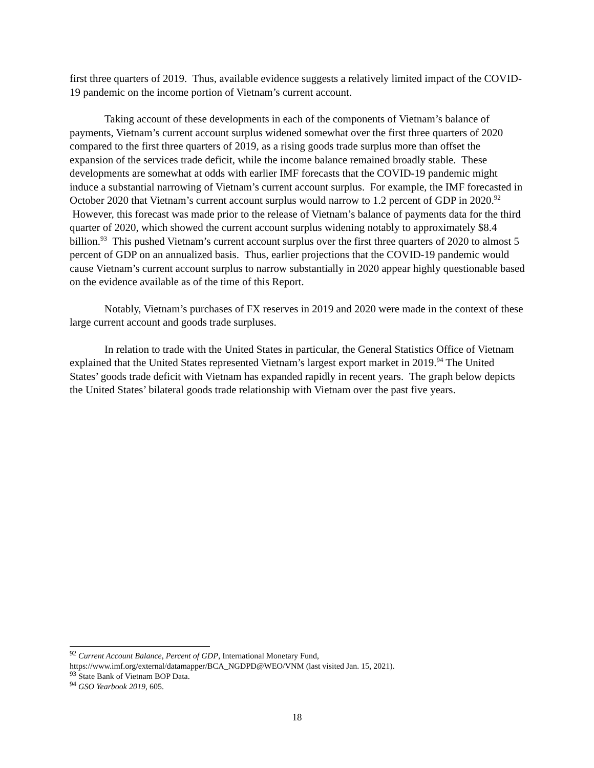first three quarters of 2019. Thus, available evidence suggests a relatively limited impact of the COVID-19 pandemic on the income portion of Vietnam’s current account.
Taking account of these developments in each of the components of Vietnam’s balance of payments, Vietnam’s current account surplus widened somewhat over the first three quarters of 2020 compared to the first three quarters of 2019, as a rising goods trade surplus more than offset the expansion of the services trade deficit, while the income balance remained broadly stable. These developments are somewhat at odds with earlier IMF forecasts that the COVID-19 pandemic might induce a substantial narrowing of Vietnam’s current account surplus. For example, the IMF forecasted in October 2020 that Vietnam’s current account surplus would narrow to 1.2 percent of GDP in 2020.<sup>92</sup> However, this forecast was made prior to the release of Vietnam’s balance of payments data for the third quarter of 2020, which showed the current account surplus widening notably to approximately $8.4 billion.<sup>93</sup> This pushed Vietnam’s current account surplus over the first three quarters of 2020 to almost 5 percent of GDP on an annualized basis. Thus, earlier projections that the COVID-19 pandemic would cause Vietnam’s current account surplus to narrow substantially in 2020 appear highly questionable based on the evidence available as of the time of this Report.
Notably, Vietnam’s purchases of FX reserves in 2019 and 2020 were made in the context of these large current account and goods trade surpluses.
In relation to trade with the United States in particular, the General Statistics Office of Vietnam explained that the United States represented Vietnam’s largest export market in 2019.<sup>94</sup> The United States’ goods trade deficit with Vietnam has expanded rapidly in recent years. The graph below depicts the United States’ bilateral goods trade relationship with Vietnam over the past five years.
<sup>92</sup> Current Account Balance, Percent of GDP, International Monetary Fund, https://www.imf.org/external/datamapper/BCA_NGDPD@WEO/VNM (last visited Jan. 15, 2021).
<sup>93</sup> State Bank of Vietnam BOP Data.
<sup>94</sup> GSO Yearbook 2019, 605.
18